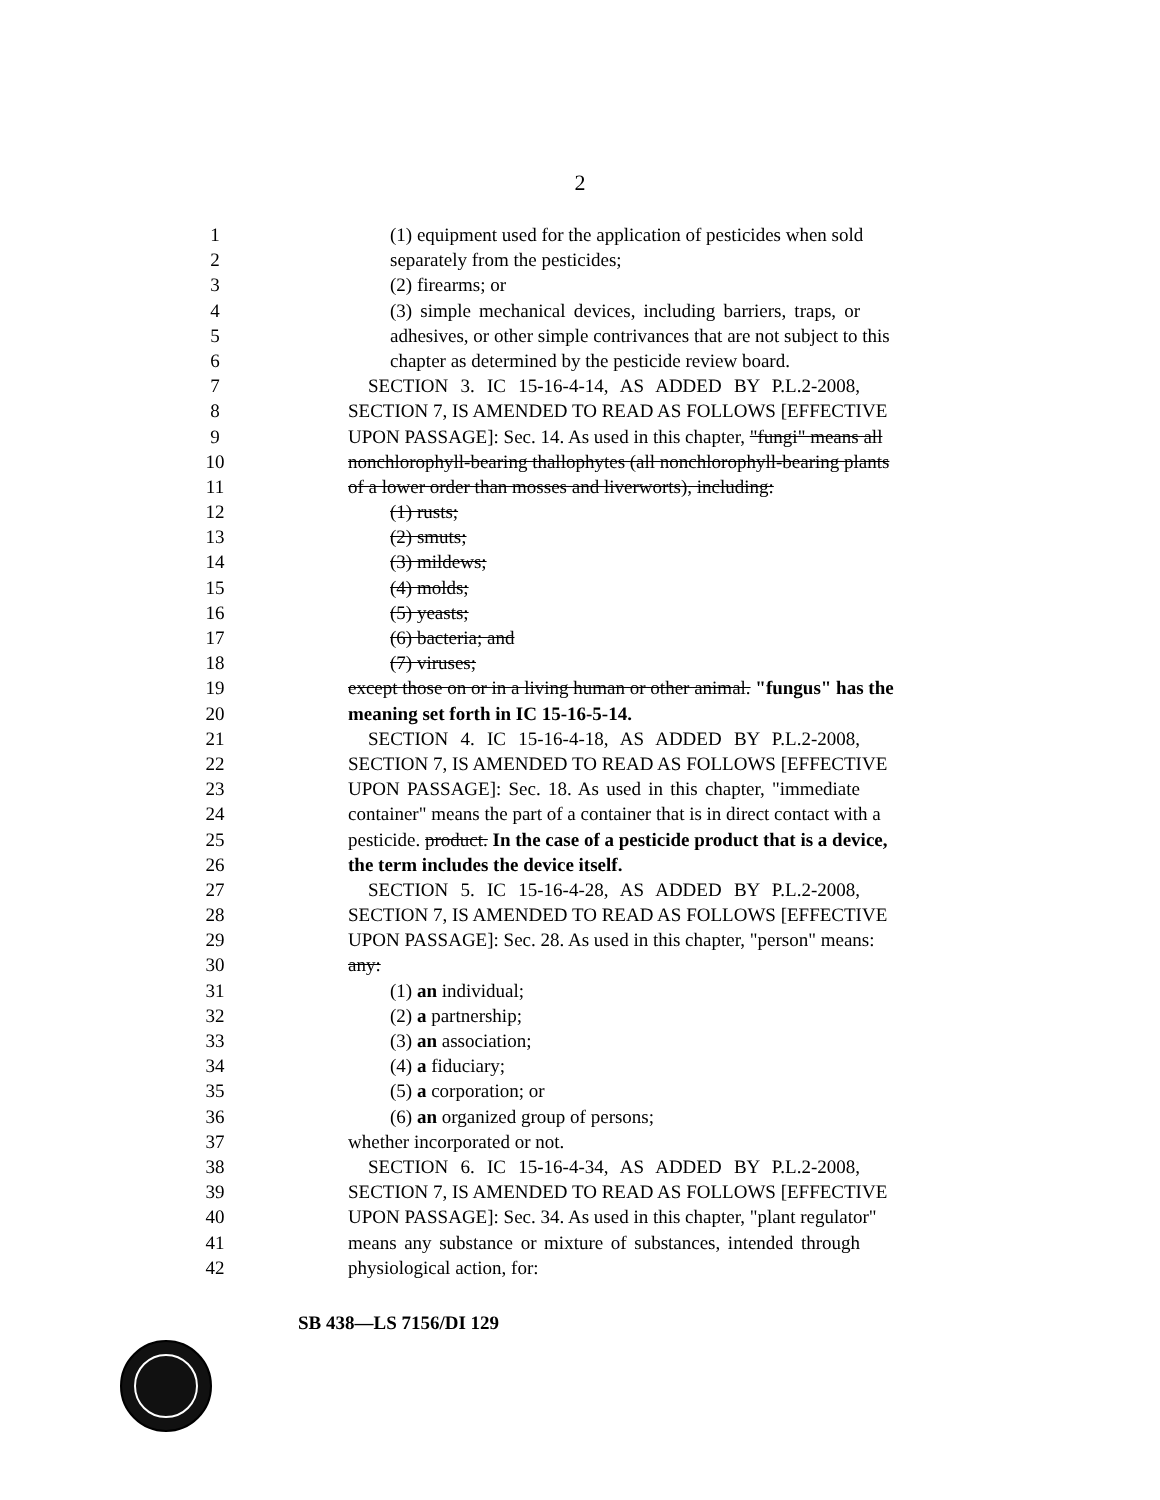2
1 (1) equipment used for the application of pesticides when sold
2 separately from the pesticides;
3 (2) firearms; or
4 (3) simple mechanical devices, including barriers, traps, or
5 adhesives, or other simple contrivances that are not subject to this
6 chapter as determined by the pesticide review board.
7 SECTION 3. IC 15-16-4-14, AS ADDED BY P.L.2-2008,
8 SECTION 7, IS AMENDED TO READ AS FOLLOWS [EFFECTIVE
9 UPON PASSAGE]: Sec. 14. As used in this chapter, "fungi" means all
10 nonchlorophyll-bearing thallophytes (all nonchlorophyll-bearing plants
11 of a lower order than mosses and liverworts), including:
12 (1) rusts;
13 (2) smuts;
14 (3) mildews;
15 (4) molds;
16 (5) yeasts;
17 (6) bacteria; and
18 (7) viruses;
19 except those on or in a living human or other animal. "fungus" has the
20 meaning set forth in IC 15-16-5-14.
21 SECTION 4. IC 15-16-4-18, AS ADDED BY P.L.2-2008,
22 SECTION 7, IS AMENDED TO READ AS FOLLOWS [EFFECTIVE
23 UPON PASSAGE]: Sec. 18. As used in this chapter, "immediate
24 container" means the part of a container that is in direct contact with a
25 pesticide. product. In the case of a pesticide product that is a device,
26 the term includes the device itself.
27 SECTION 5. IC 15-16-4-28, AS ADDED BY P.L.2-2008,
28 SECTION 7, IS AMENDED TO READ AS FOLLOWS [EFFECTIVE
29 UPON PASSAGE]: Sec. 28. As used in this chapter, "person" means:
30 any:
31 (1) an individual;
32 (2) a partnership;
33 (3) an association;
34 (4) a fiduciary;
35 (5) a corporation; or
36 (6) an organized group of persons;
37 whether incorporated or not.
38 SECTION 6. IC 15-16-4-34, AS ADDED BY P.L.2-2008,
39 SECTION 7, IS AMENDED TO READ AS FOLLOWS [EFFECTIVE
40 UPON PASSAGE]: Sec. 34. As used in this chapter, "plant regulator"
41 means any substance or mixture of substances, intended through
42 physiological action, for:
SB 438—LS 7156/DI 129